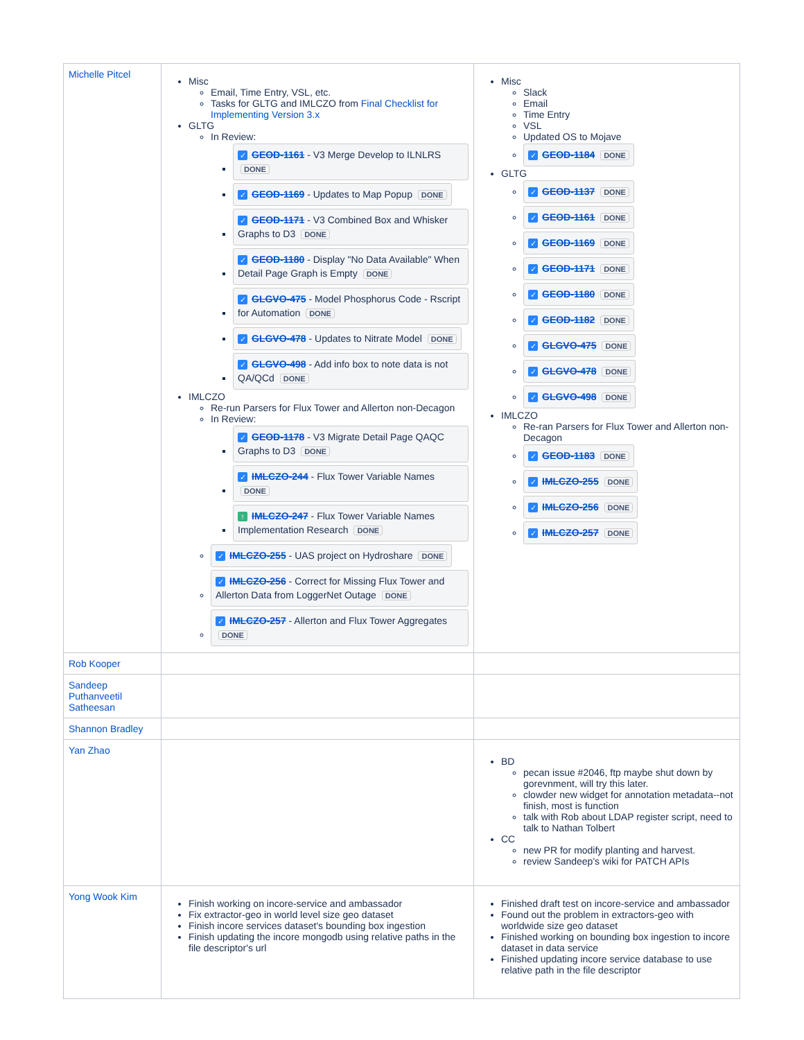| Michelle Pitcel | Misc Email, Time Entry, VSL, etc. Tasks for GLTG and IMLCZO from Final Checklist for Implementing Version 3.x GLTG In Review: ✓ GEOD-1161 - V3 Merge Develop to ILNLRS DONE ✓ GEOD-1169 - Updates to Map Popup DONE ✓ GEOD-1171 - V3 Combined Box and Whisker Graphs to D3 DONE ✓ GEOD-1180 - Display "No Data Available" When Detail Page Graph is Empty DONE ✓ GLGVO-475 - Model Phosphorus Code - Rscript for Automation DONE ✓ GLGVO-478 - Updates to Nitrate Model DONE ✓ GLGVO-498 - Add info box to note data is not QA/QCd DONE IMLCZO Re-run Parsers for Flux Tower and Allerton non-Decagon In Review: ✓ GEOD-1178 - V3 Migrate Detail Page QAQC Graphs to D3 DONE ✓ IMLCZO-244 - Flux Tower Variable Names DONE ↑ IMLCZO-247 - Flux Tower Variable Names Implementation Research DONE ✓ IMLCZO-255 - UAS project on Hydroshare DONE ✓ IMLCZO-256 - Correct for Missing Flux Tower and Allerton Data from LoggerNet Outage DONE ✓ IMLCZO-257 - Allerton and Flux Tower Aggregates DONE | Misc Slack Email Time Entry VSL Updated OS to Mojave ✓ GEOD-1184 DONE GLTG ✓ GEOD-1137 DONE ✓ GEOD-1161 DONE ✓ GEOD-1169 DONE ✓ GEOD-1171 DONE ✓ GEOD-1180 DONE ✓ GEOD-1182 DONE ✓ GLGVO-475 DONE ✓ GLGVO-478 DONE ✓ GLGVO-498 DONE IMLCZO Re-ran Parsers for Flux Tower and Allerton non-Decagon ✓ GEOD-1183 DONE ✓ IMLCZO-255 DONE ✓ IMLCZO-256 DONE ✓ IMLCZO-257 DONE |
| Rob Kooper | | |
| Sandeep Puthanveetil Satheesan | | |
| Shannon Bradley | | |
| Yan Zhao | | BD pecan issue #2046, ftp maybe shut down by gorevnment, will try this later. clowder new widget for annotation metadata--not finish, most is function talk with Rob about LDAP register script, need to talk to Nathan Tolbert CC new PR for modify planting and harvest. review Sandeep's wiki for PATCH APIs |
| Yong Wook Kim | Finish working on incore-service and ambassador Fix extractor-geo in world level size geo dataset Finish incore services dataset's bounding box ingestion Finish updating the incore mongodb using relative paths in the file descriptor's url | Finished draft test on incore-service and ambassador Found out the problem in extractors-geo with worldwide size geo dataset Finished working on bounding box ingestion to incore dataset in data service Finished updating incore service database to use relative path in the file descriptor |